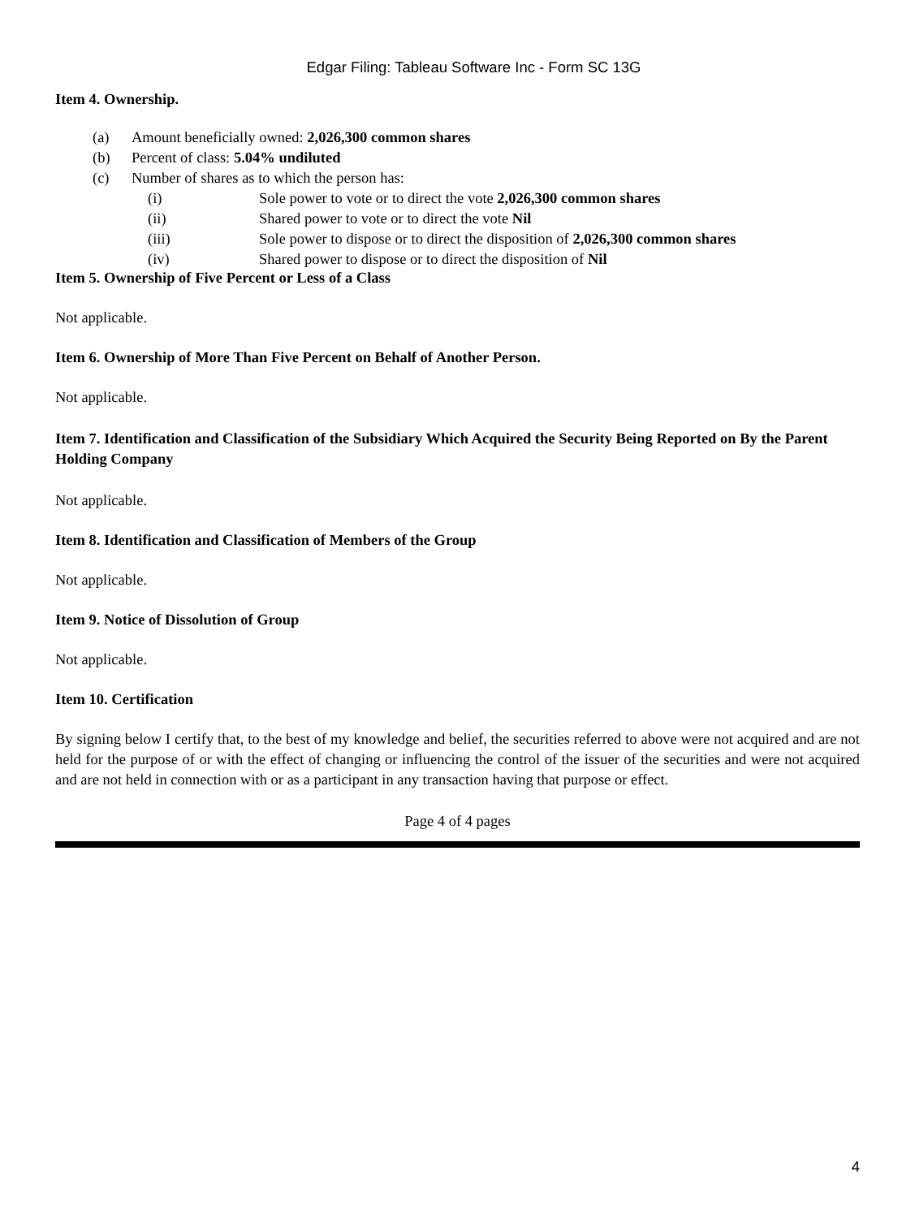Edgar Filing: Tableau Software Inc - Form SC 13G
Item 4. Ownership.
(a) Amount beneficially owned: 2,026,300 common shares
(b) Percent of class: 5.04% undiluted
(c) Number of shares as to which the person has:
(i) Sole power to vote or to direct the vote 2,026,300 common shares
(ii) Shared power to vote or to direct the vote Nil
(iii) Sole power to dispose or to direct the disposition of 2,026,300 common shares
(iv) Shared power to dispose or to direct the disposition of Nil
Item 5. Ownership of Five Percent or Less of a Class
Not applicable.
Item 6. Ownership of More Than Five Percent on Behalf of Another Person.
Not applicable.
Item 7. Identification and Classification of the Subsidiary Which Acquired the Security Being Reported on By the Parent Holding Company
Not applicable.
Item 8. Identification and Classification of Members of the Group
Not applicable.
Item 9. Notice of Dissolution of Group
Not applicable.
Item 10. Certification
By signing below I certify that, to the best of my knowledge and belief, the securities referred to above were not acquired and are not held for the purpose of or with the effect of changing or influencing the control of the issuer of the securities and were not acquired and are not held in connection with or as a participant in any transaction having that purpose or effect.
Page 4 of 4 pages
4